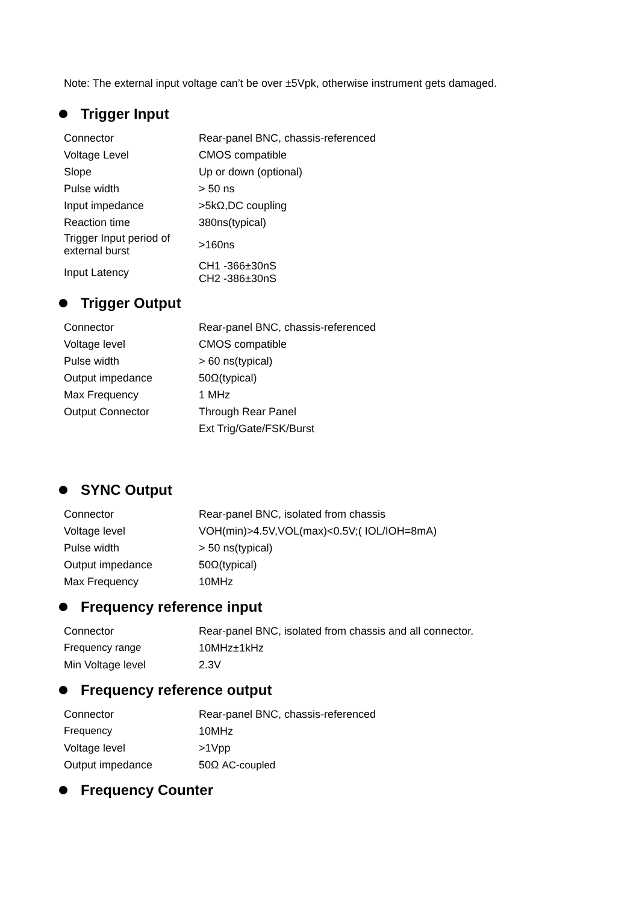Note: The external input voltage can’t be over ±5Vpk, otherwise instrument gets damaged.
Trigger Input
| Connector | Rear-panel BNC, chassis-referenced |
| Voltage Level | CMOS compatible |
| Slope | Up or down (optional) |
| Pulse width | > 50 ns |
| Input impedance | >5kΩ,DC coupling |
| Reaction time | 380ns(typical) |
| Trigger Input period of external burst | >160ns |
| Input Latency | CH1 -366±30nS CH2 -386±30nS |
Trigger Output
| Connector | Rear-panel BNC, chassis-referenced |
| Voltage level | CMOS compatible |
| Pulse width | > 60 ns(typical) |
| Output impedance | 50Ω(typical) |
| Max Frequency | 1 MHz |
| Output Connector | Through Rear Panel |
| | Ext Trig/Gate/FSK/Burst |
SYNC Output
| Connector | Rear-panel BNC, isolated from chassis |
| Voltage level | VOH(min)>4.5V,VOL(max)<0.5V;( IOL/IOH=8mA) |
| Pulse width | > 50 ns(typical) |
| Output impedance | 50Ω(typical) |
| Max Frequency | 10MHz |
Frequency reference input
| Connector | Rear-panel BNC, isolated from chassis and all connector. |
| Frequency range | 10MHz±1kHz |
| Min Voltage level | 2.3V |
Frequency reference output
| Connector | Rear-panel BNC, chassis-referenced |
| Frequency | 10MHz |
| Voltage level | >1Vpp |
| Output impedance | 50Ω AC-coupled |
Frequency Counter